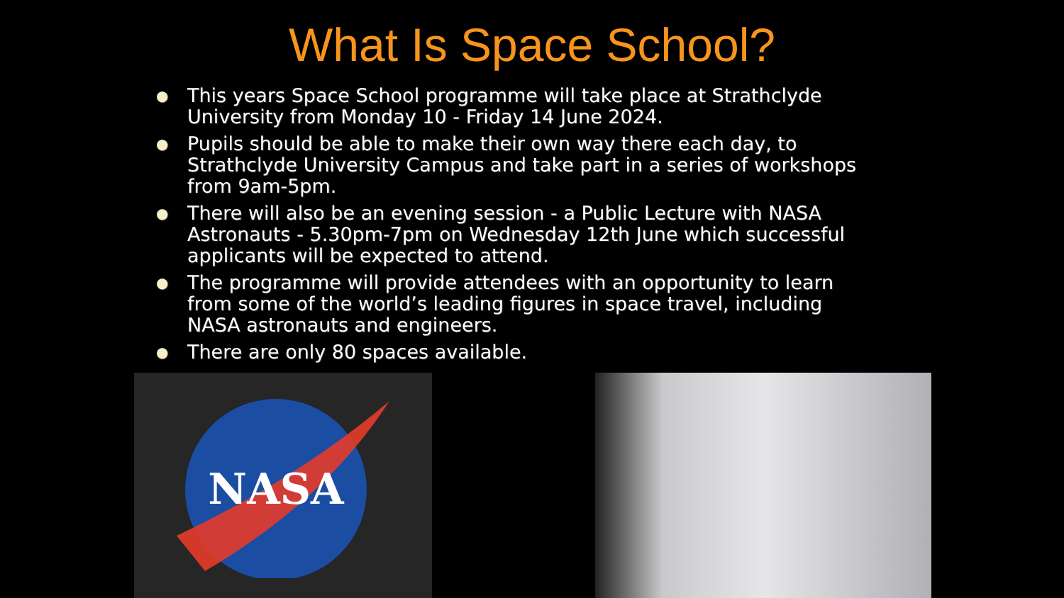What Is Space School?
● This years Space School programme will take place at Strathclyde University from Monday 10 - Friday 14 June 2024.
● Pupils should be able to make their own way there each day, to Strathclyde University Campus and take part in a series of workshops from 9am-5pm.
● There will also be an evening session - a Public Lecture with NASA Astronauts - 5.30pm-7pm on Wednesday 12th June which successful applicants will be expected to attend.
● The programme will provide attendees with an opportunity to learn from some of the world’s leading figures in space travel, including NASA astronauts and engineers.
● There are only 80 spaces available.
NASA